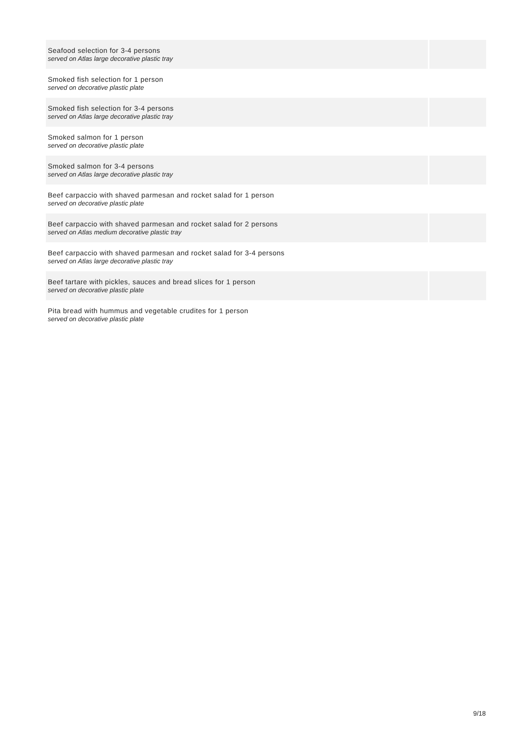| Seafood selection for 3-4 persons served on Atlas large decorative plastic tray | |
| Smoked fish selection for 1 person served on decorative plastic plate | |
| Smoked fish selection for 3-4 persons served on Atlas large decorative plastic tray | |
| Smoked salmon for 1 person served on decorative plastic plate | |
| Smoked salmon for 3-4 persons served on Atlas large decorative plastic tray | |
| Beef carpaccio with shaved parmesan and rocket salad for 1 person served on decorative plastic plate | |
| Beef carpaccio with shaved parmesan and rocket salad for 2 persons served on Atlas medium decorative plastic tray | |
| Beef carpaccio with shaved parmesan and rocket salad for 3-4 persons served on Atlas large decorative plastic tray | |
| Beef tartare with pickles, sauces and bread slices for 1 person served on decorative plastic plate | |
| Pita bread with hummus and vegetable crudites for 1 person served on decorative plastic plate | |
9/18